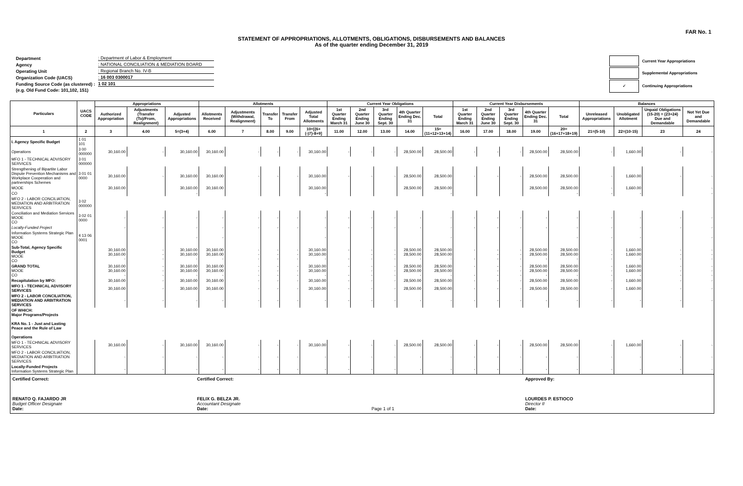FAR No. 1
STATEMENT OF APPROPRIATIONS, ALLOTMENTS, OBLIGATIONS, DISBURSEMENTS AND BALANCES
As of the quarter ending December 31, 2019
| Department | : Department of Labor & Employment |
| Agency | : NATIONAL CONCILIATION & MEDIATION BOARD |
| Operating Unit | : Regional Branch No. IV-B |
| Organization Code (UACS) | : 16 003 0300017 |
| Funding Source Code (as clustered) : | 1 02 101 |
| (e.g. Old Fund Code: 101,102, 151) | |
| | Current Year Appropriations |
| | Supplemental Appropriations |
| ✓ | Continuing Appropriations |
| Particulars | UACS CODE | Appropriations | | | Allotments | | | | | Current Year Obligations | | | | | Current Year Disbursements | | | | | Balances | | | |
| --- | --- | --- | --- | --- | --- | --- | --- | --- | --- | --- | --- | --- | --- | --- | --- | --- | --- | --- | --- | --- | --- | --- | --- |
| | | Authorized Appropriation | Adjustments (Transfer (To)/From, Realignment) | Adjusted Appropriations | Allotments Received | Adjustments (Withdrawal, Realignment) | Transfer To | Transfer From | Adjusted Total Allotments | 1st Quarter Ending March 31 | 2nd Quarter Ending June 30 | 3rd Quarter Ending Sept. 30 | 4th Quarter Ending Dec. 31 | Total | 1st Quarter Ending March 31 | 2nd Quarter Ending June 30 | 3rd Quarter Ending Sept. 30 | 4th Quarter Ending Dec. 31 | Total | Unreleased Appropriations | Unobligated Allotment | Unpaid Obligations (15-20) = (23+24) Due and Demandable | Not Yet Due and Demandable |
| 1 | 2 | 3 | 4.00 | 5=(3+4) | 6.00 | 7 | 8.00 | 9.00 | 10=[{6+(-)7}-8+9] | 11.00 | 12.00 | 13.00 | 14.00 | 15=(11+12+13+14) | 16.00 | 17.00 | 18.00 | 19.00 | 20=(16+17+18+19) | 21=(5-10) | 22=(10-15) | 23 | 24 |
| I. Agency Specific Budget | 1 01 101 | | | | | | | | | | | | | | | | | | | | | | |
| Operations | 3 00 000000 | 30,160.00 | - | 30,160.00 | 30,160.00 | - | - | - | 30,160.00 | - | - | - | 28,500.00 | 28,500.00 | - | - | - | 28,500.00 | 28,500.00 | - | 1,660.00 | - | - |
| MFO 1 - TECHNICAL ADVISORY SERVICES | 3 01 000000 | | | | | | | | | | | | | | | | | | | | | | |
| Strengthening of Bipartite Labor Dispute Prevention Mechanisms and Workplace Cooperation and partnerships Schemes | 3 01 01 0000 | 30,160.00 | - | 30,160.00 | 30,160.00 | - | - | - | 30,160.00 | - | - | - | 28,500.00 | 28,500.00 | - | - | - | 28,500.00 | 28,500.00 | - | 1,660.00 | - | - |
| MOOE | | 30,160.00 | | 30,160.00 | 30,160.00 | | | | 30,160.00 | | | | 28,500.00 | 28,500.00 | | | | 28,500.00 | 28,500.00 | - | 1,660.00 | | - |
| CO | | | | - | | | | | - | | | | | - | | | | | - | - | - | | - |
| MFO 2 - LABOR CONCILIATION, MEDIATION AND ARBITRATION SERVICES | 3 02 000000 | | | | | | | | | | | | | | | | | | | | | | |
| Conciliation and Mediation Services MOOE CO | 3 02 01 0000 | - | - | - | - | - | - | - | - | - | - | - | - | - | - | - | - | - | - | - | - | - | - |
| Locally-Funded Project | | - | - | - | - | - | - | - | - | - | - | - | - | - | - | - | - | - | - | - | - | - | - |
| Information Systems Strategic Plan MOOE CO | 4 13 06 0001 | | | - | - | | | | - | | | | | - | | | | | - | - | - | | - |
| Sub-Total, Agency Specific Budget MOOE CO | | 30,160.00 30,160.00 - | - - - | 30,160.00 30,160.00 - | 30,160.00 30,160.00 - | - - - | - - - | - - - | 30,160.00 30,160.00 - | - - | - - - | - - - | 28,500.00 28,500.00 - | 28,500.00 28,500.00 - | - - | - - - | - - - | 28,500.00 28,500.00 - | 28,500.00 28,500.00 - | - - - | 1,660.00 1,660.00 - | - - - | - - - |
| GRAND TOTAL MOOE CO | | 30,160.00 30,160.00 - | - - - | 30,160.00 30,160.00 - | 30,160.00 30,160.00 - | - - - | - - - | - - - | 30,160.00 30,160.00 - | - - | - - - | - - - | 28,500.00 28,500.00 - | 28,500.00 28,500.00 - | - - | - - - | - - - | 28,500.00 28,500.00 - | 28,500.00 28,500.00 - | - - - | 1,660.00 1,660.00 - | - - - | - - - |
| Recapitulation by MFO: | | 30,160.00 | - | 30,160.00 | 30,160.00 | - | - | - | 30,160.00 | - | - | - | 28,500.00 | 28,500.00 | - | - | - | 28,500.00 | 28,500.00 | - | 1,660.00 | - | - |
| MFO 1 - TECHNICAL ADVISORY SERVICES | | 30,160.00 | - | 30,160.00 | 30,160.00 | - | - | - | 30,160.00 | - | - | - | 28,500.00 | 28,500.00 | - | - | - | 28,500.00 | 28,500.00 | - | 1,660.00 | - | - |
| MFO 2 - LABOR CONCILIATION, MEDIATION AND ARBITRATION SERVICES | | - | - | - | - | - | - | - | - | - | - | - | - | - | - | - | - | - | - | - | - | - | - |
| OF WHICH: Major Programs/Projects KRA No. 1 - Just and Lasting Peace and the Rule of Law Operations | | | | | | | | | | | | | | | | | | | | | | | |
| MFO 1 - TECHNICAL ADVISORY SERVICES | | 30,160.00 | - | 30,160.00 | 30,160.00 | - | - | - | 30,160.00 | - | - | - | 28,500.00 | 28,500.00 | - | - | - | 28,500.00 | 28,500.00 | - | 1,660.00 | - | - |
| MFO 2 - LABOR CONCILIATION, MEDIATION AND ARBITRATION SERVICES | | - | - | - | - | - | - | - | - | - | - | - | - | - | - | - | - | - | - | - | - | - | - |
| Locally-Funded Projects Information Systems Strategic Plan | | - | - | - | - | - | - | - | - | - | - | - | - | - | - | - | - | - | - | - | - | - | - |
Certified Correct:
RENATO Q. FAJARDO JR
Budget Officer Designate
Date:
Certified Correct:
FELIX G. BELZA JR.
Accountant Designate
Date:
Page 1 of 1 Approved By:
LOURDES P. ESTIOCO
Director II
Date: